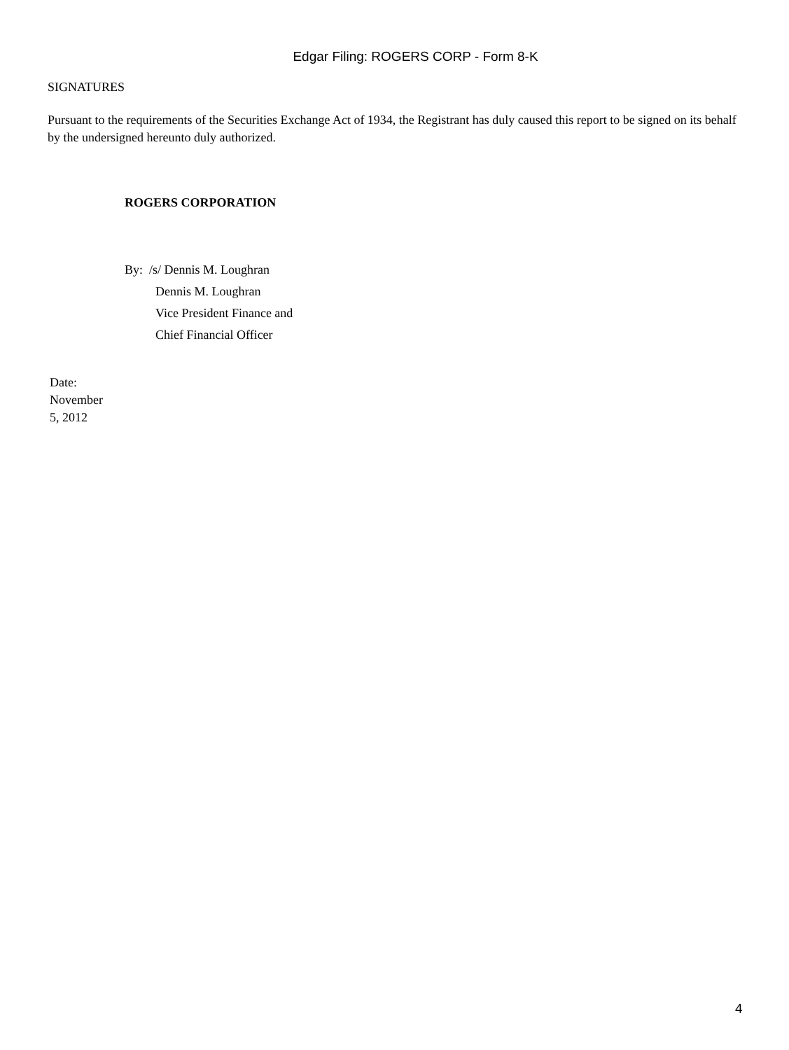Edgar Filing: ROGERS CORP - Form 8-K
SIGNATURES
Pursuant to the requirements of the Securities Exchange Act of 1934, the Registrant has duly caused this report to be signed on its behalf by the undersigned hereunto duly authorized.
ROGERS CORPORATION
By: /s/ Dennis M. Loughran
Dennis M. Loughran
Vice President Finance and
Chief Financial Officer
Date:
November
5, 2012
4